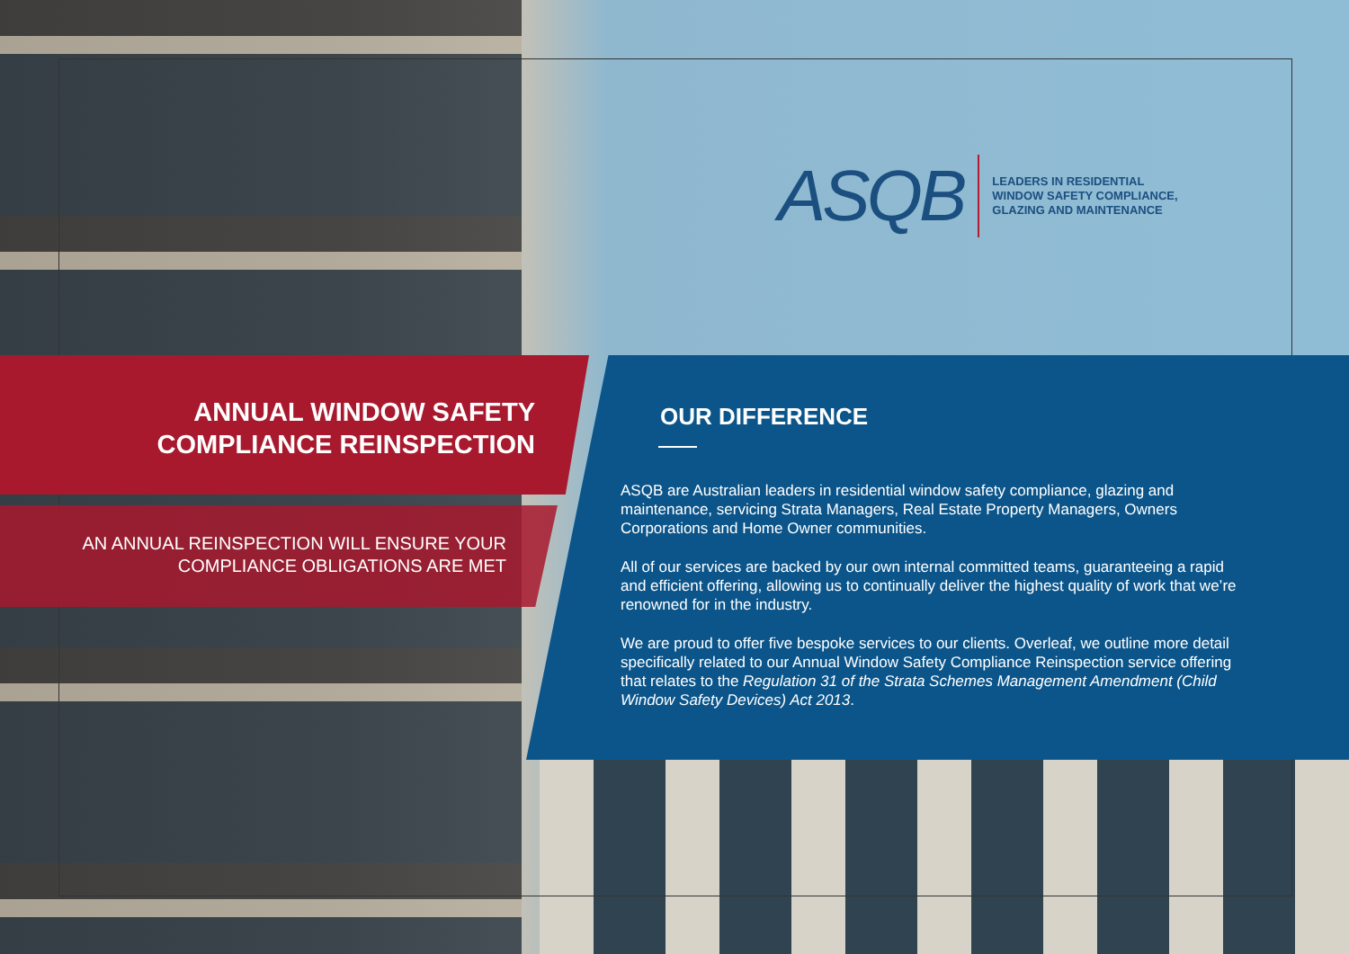ASQB
LEADERS IN RESIDENTIAL
WINDOW SAFETY COMPLIANCE,
GLAZING AND MAINTENANCE
ANNUAL WINDOW SAFETY COMPLIANCE REINSPECTION
AN ANNUAL REINSPECTION WILL ENSURE YOUR COMPLIANCE OBLIGATIONS ARE MET
OUR DIFFERENCE
ASQB are Australian leaders in residential window safety compliance, glazing and maintenance, servicing Strata Managers, Real Estate Property Managers, Owners Corporations and Home Owner communities.
All of our services are backed by our own internal committed teams, guaranteeing a rapid and efficient offering, allowing us to continually deliver the highest quality of work that we’re renowned for in the industry.
We are proud to offer five bespoke services to our clients. Overleaf, we outline more detail specifically related to our Annual Window Safety Compliance Reinspection service offering that relates to the Regulation 31 of the Strata Schemes Management Amendment (Child Window Safety Devices) Act 2013.